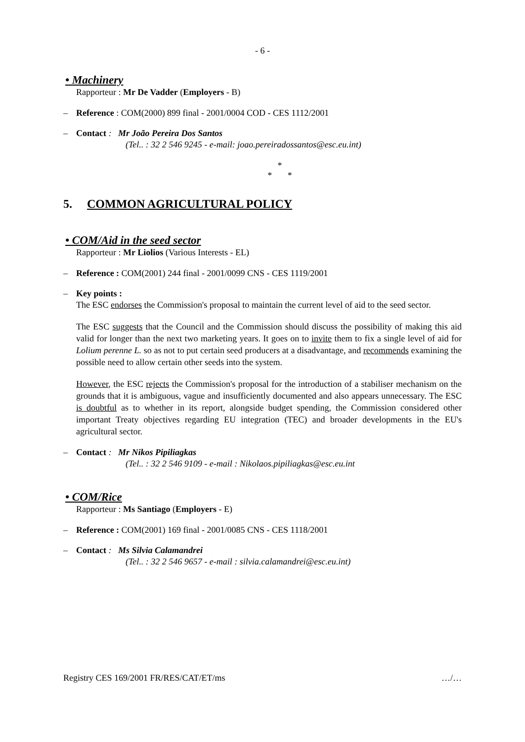- 6 -
• Machinery
Rapporteur : Mr De Vadder (Employers - B)
– Reference : COM(2000) 899 final - 2001/0004 COD - CES 1112/2001
– Contact : Mr João Pereira Dos Santos
(Tel.. : 32 2 546 9245 - e-mail: joao.pereiradossantos@esc.eu.int)
*
* *
5. COMMON AGRICULTURAL POLICY
• COM/Aid in the seed sector
Rapporteur : Mr Liolios (Various Interests - EL)
– Reference : COM(2001) 244 final - 2001/0099 CNS - CES 1119/2001
– Key points :
The ESC endorses the Commission's proposal to maintain the current level of aid to the seed sector.
The ESC suggests that the Council and the Commission should discuss the possibility of making this aid valid for longer than the next two marketing years. It goes on to invite them to fix a single level of aid for Lolium perenne L. so as not to put certain seed producers at a disadvantage, and recommends examining the possible need to allow certain other seeds into the system.
However, the ESC rejects the Commission's proposal for the introduction of a stabiliser mechanism on the grounds that it is ambiguous, vague and insufficiently documented and also appears unnecessary. The ESC is doubtful as to whether in its report, alongside budget spending, the Commission considered other important Treaty objectives regarding EU integration (TEC) and broader developments in the EU's agricultural sector.
– Contact : Mr Nikos Pipiliagkas
(Tel.. : 32 2 546 9109 - e-mail : Nikolaos.pipiliagkas@esc.eu.int
• COM/Rice
Rapporteur : Ms Santiago (Employers - E)
– Reference : COM(2001) 169 final - 2001/0085 CNS - CES 1118/2001
– Contact : Ms Silvia Calamandrei
(Tel.. : 32 2 546 9657 - e-mail : silvia.calamandrei@esc.eu.int)
Registry CES 169/2001 FR/RES/CAT/ET/ms …/…